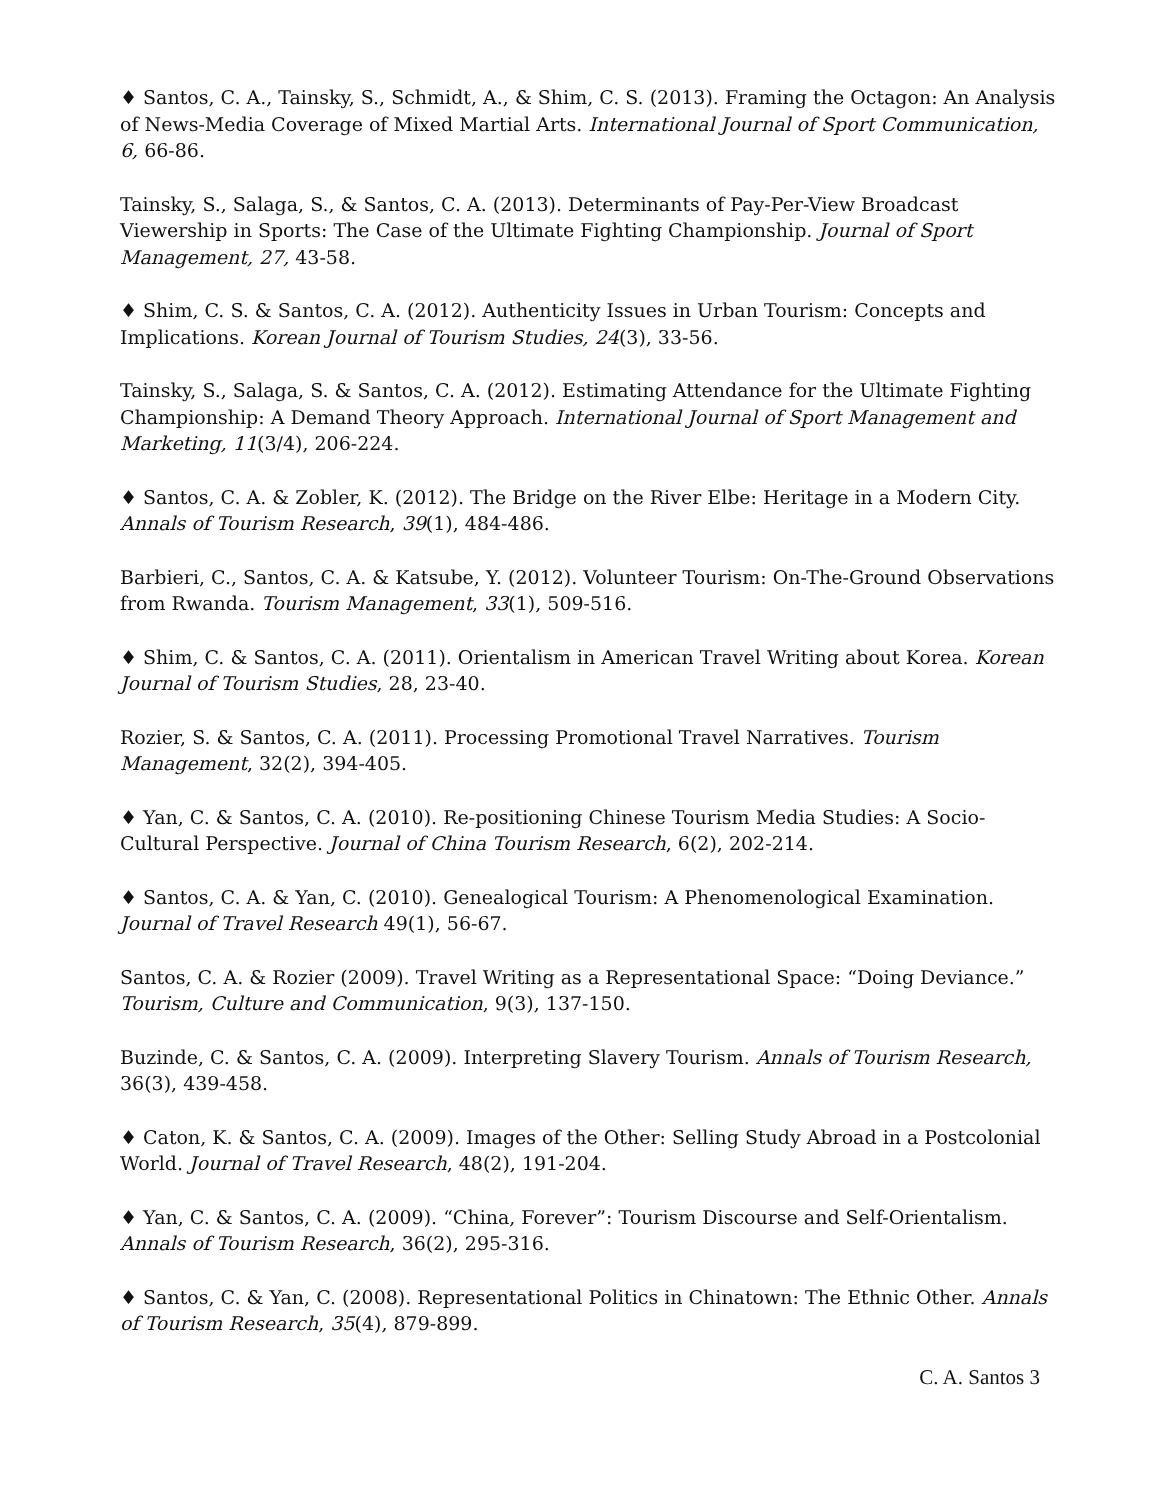♦ Santos, C. A., Tainsky, S., Schmidt, A., & Shim, C. S. (2013). Framing the Octagon: An Analysis of News-Media Coverage of Mixed Martial Arts. International Journal of Sport Communication, 6, 66-86.
Tainsky, S., Salaga, S., & Santos, C. A. (2013). Determinants of Pay-Per-View Broadcast Viewership in Sports: The Case of the Ultimate Fighting Championship. Journal of Sport Management, 27, 43-58.
♦ Shim, C. S. & Santos, C. A. (2012). Authenticity Issues in Urban Tourism: Concepts and Implications. Korean Journal of Tourism Studies, 24(3), 33-56.
Tainsky, S., Salaga, S. & Santos, C. A. (2012). Estimating Attendance for the Ultimate Fighting Championship: A Demand Theory Approach. International Journal of Sport Management and Marketing, 11(3/4), 206-224.
♦ Santos, C. A. & Zobler, K. (2012). The Bridge on the River Elbe: Heritage in a Modern City. Annals of Tourism Research, 39(1), 484-486.
Barbieri, C., Santos, C. A. & Katsube, Y. (2012). Volunteer Tourism: On-The-Ground Observations from Rwanda. Tourism Management, 33(1), 509-516.
♦ Shim, C. & Santos, C. A. (2011). Orientalism in American Travel Writing about Korea. Korean Journal of Tourism Studies, 28, 23-40.
Rozier, S. & Santos, C. A. (2011). Processing Promotional Travel Narratives. Tourism Management, 32(2), 394-405.
♦ Yan, C. & Santos, C. A. (2010). Re-positioning Chinese Tourism Media Studies: A Socio-Cultural Perspective. Journal of China Tourism Research, 6(2), 202-214.
♦ Santos, C. A. & Yan, C. (2010). Genealogical Tourism: A Phenomenological Examination. Journal of Travel Research 49(1), 56-67.
Santos, C. A. & Rozier (2009). Travel Writing as a Representational Space: “Doing Deviance.” Tourism, Culture and Communication, 9(3), 137-150.
Buzinde, C. & Santos, C. A. (2009). Interpreting Slavery Tourism. Annals of Tourism Research, 36(3), 439-458.
♦ Caton, K. & Santos, C. A. (2009). Images of the Other: Selling Study Abroad in a Postcolonial World. Journal of Travel Research, 48(2), 191-204.
♦ Yan, C. & Santos, C. A. (2009). “China, Forever”: Tourism Discourse and Self-Orientalism. Annals of Tourism Research, 36(2), 295-316.
♦ Santos, C. & Yan, C. (2008). Representational Politics in Chinatown: The Ethnic Other. Annals of Tourism Research, 35(4), 879-899.
C. A. Santos 3